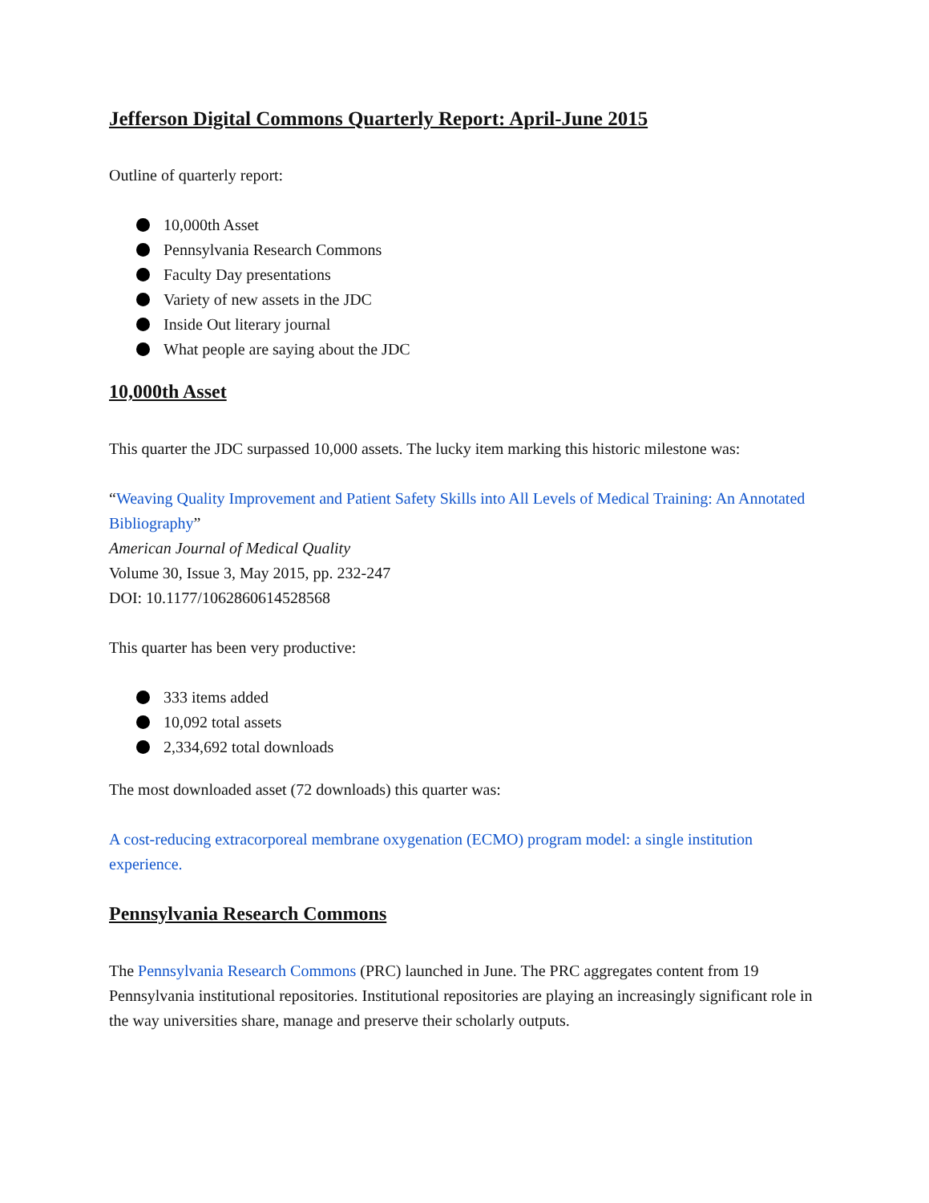Jefferson Digital Commons Quarterly Report: April-June 2015
Outline of quarterly report:
10,000th Asset
Pennsylvania Research Commons
Faculty Day presentations
Variety of new assets in the JDC
Inside Out literary journal
What people are saying about the JDC
10,000th Asset
This quarter the JDC surpassed 10,000 assets. The lucky item marking this historic milestone was:
“Weaving Quality Improvement and Patient Safety Skills into All Levels of Medical Training: An Annotated Bibliography”
American Journal of Medical Quality
Volume 30, Issue 3, May 2015, pp. 232-247
DOI: 10.1177/1062860614528568
This quarter has been very productive:
333 items added
10,092 total assets
2,334,692 total downloads
The most downloaded asset (72 downloads) this quarter was:
A cost-reducing extracorporeal membrane oxygenation (ECMO) program model: a single institution experience.
Pennsylvania Research Commons
The Pennsylvania Research Commons (PRC) launched in June. The PRC aggregates content from 19 Pennsylvania institutional repositories. Institutional repositories are playing an increasingly significant role in the way universities share, manage and preserve their scholarly outputs.